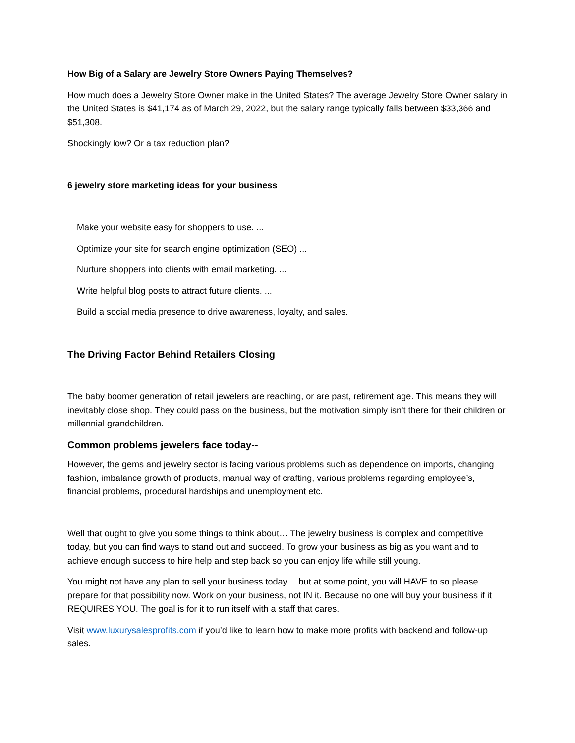How Big of a Salary are Jewelry Store Owners Paying Themselves?
How much does a Jewelry Store Owner make in the United States? The average Jewelry Store Owner salary in the United States is $41,174 as of March 29, 2022, but the salary range typically falls between $33,366 and $51,308.
Shockingly low? Or a tax reduction plan?
6 jewelry store marketing ideas for your business
Make your website easy for shoppers to use. ...
Optimize your site for search engine optimization (SEO) ...
Nurture shoppers into clients with email marketing. ...
Write helpful blog posts to attract future clients. ...
Build a social media presence to drive awareness, loyalty, and sales.
The Driving Factor Behind Retailers Closing
The baby boomer generation of retail jewelers are reaching, or are past, retirement age. This means they will inevitably close shop. They could pass on the business, but the motivation simply isn't there for their children or millennial grandchildren.
Common problems jewelers face today--
However, the gems and jewelry sector is facing various problems such as dependence on imports, changing fashion, imbalance growth of products, manual way of crafting, various problems regarding employee’s, financial problems, procedural hardships and unemployment etc.
Well that ought to give you some things to think about… The jewelry business is complex and competitive today, but you can find ways to stand out and succeed. To grow your business as big as you want and to achieve enough success to hire help and step back so you can enjoy life while still young.
You might not have any plan to sell your business today… but at some point, you will HAVE to so please prepare for that possibility now. Work on your business, not IN it. Because no one will buy your business if it REQUIRES YOU. The goal is for it to run itself with a staff that cares.
Visit www.luxurysalesprofits.com if you’d like to learn how to make more profits with backend and follow-up sales.